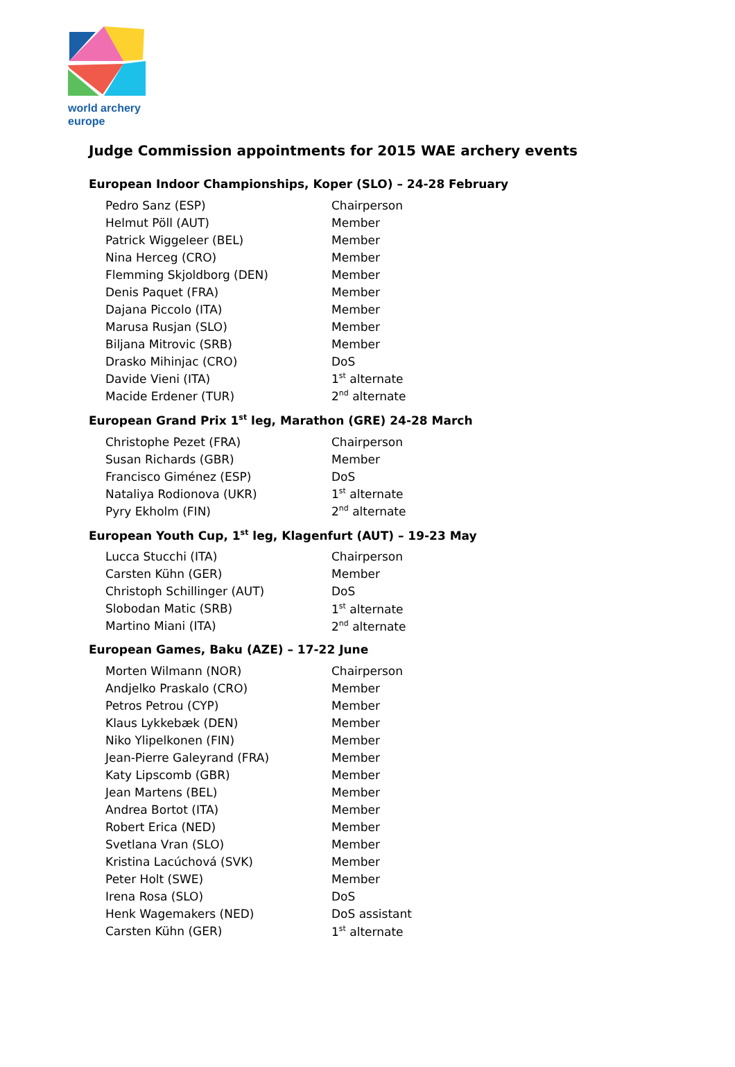world archery
europe
Judge Commission appointments for 2015 WAE archery events
European Indoor Championships, Koper (SLO) – 24-28 February
| Pedro Sanz (ESP) | Chairperson |
| Helmut Pöll (AUT) | Member |
| Patrick Wiggeleer (BEL) | Member |
| Nina Herceg (CRO) | Member |
| Flemming Skjoldborg (DEN) | Member |
| Denis Paquet (FRA) | Member |
| Dajana Piccolo (ITA) | Member |
| Marusa Rusjan (SLO) | Member |
| Biljana Mitrovic (SRB) | Member |
| Drasko Mihinjac (CRO) | DoS |
| Davide Vieni (ITA) | 1<sup>st</sup> alternate |
| Macide Erdener (TUR) | 2<sup>nd</sup> alternate |
European Grand Prix 1<sup>st</sup> leg, Marathon (GRE) 24-28 March
| Christophe Pezet (FRA) | Chairperson |
| Susan Richards (GBR) | Member |
| Francisco Giménez (ESP) | DoS |
| Nataliya Rodionova (UKR) | 1<sup>st</sup> alternate |
| Pyry Ekholm (FIN) | 2<sup>nd</sup> alternate |
European Youth Cup, 1<sup>st</sup> leg, Klagenfurt (AUT) – 19-23 May
| Lucca Stucchi (ITA) | Chairperson |
| Carsten Kühn (GER) | Member |
| Christoph Schillinger (AUT) | DoS |
| Slobodan Matic (SRB) | 1<sup>st</sup> alternate |
| Martino Miani (ITA) | 2<sup>nd</sup> alternate |
European Games, Baku (AZE) – 17-22 June
| Morten Wilmann (NOR) | Chairperson |
| Andjelko Praskalo (CRO) | Member |
| Petros Petrou (CYP) | Member |
| Klaus Lykkebæk (DEN) | Member |
| Niko Ylipelkonen (FIN) | Member |
| Jean-Pierre Galeyrand (FRA) | Member |
| Katy Lipscomb (GBR) | Member |
| Jean Martens (BEL) | Member |
| Andrea Bortot (ITA) | Member |
| Robert Erica (NED) | Member |
| Svetlana Vran (SLO) | Member |
| Kristina Lacúchová (SVK) | Member |
| Peter Holt (SWE) | Member |
| Irena Rosa (SLO) | DoS |
| Henk Wagemakers (NED) | DoS assistant |
| Carsten Kühn (GER) | 1<sup>st</sup> alternate |